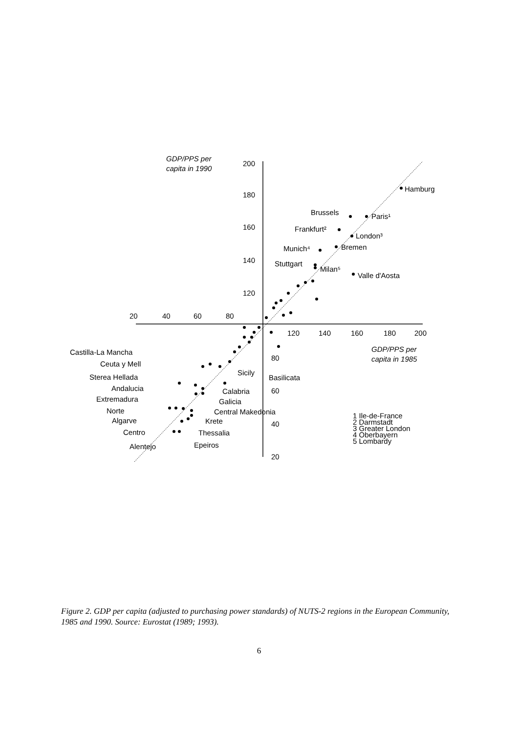GDP/PPS per
capita in 1990
200
180
160
140
120
20
40
60
80
120
140
160
180
200
80
60
40
20
GDP/PPS per
capita in 1985
Hamburg
Brussels
Paris¹
Frankfurt²
London³
Munich⁴
Bremen
Stuttgart
Milan⁵
Valle d'Aosta
Castilla-La Mancha
Ceuta y Mell
Sterea Hellada
Andalucia
Extremadura
Norte
Algarve
Centro
Alentejo
Sicily
Basilicata
Calabria
Galicia
Central Makedonia
Krete
Thessalia
Epeiros
1 Ile-de-France
2 Darmstadt
3 Greater London
4 Oberbayern
5 Lombardy
Figure 2. GDP per capita (adjusted to purchasing power standards) of NUTS-2 regions in the European Community, 1985 and 1990. Source: Eurostat (1989; 1993).
6